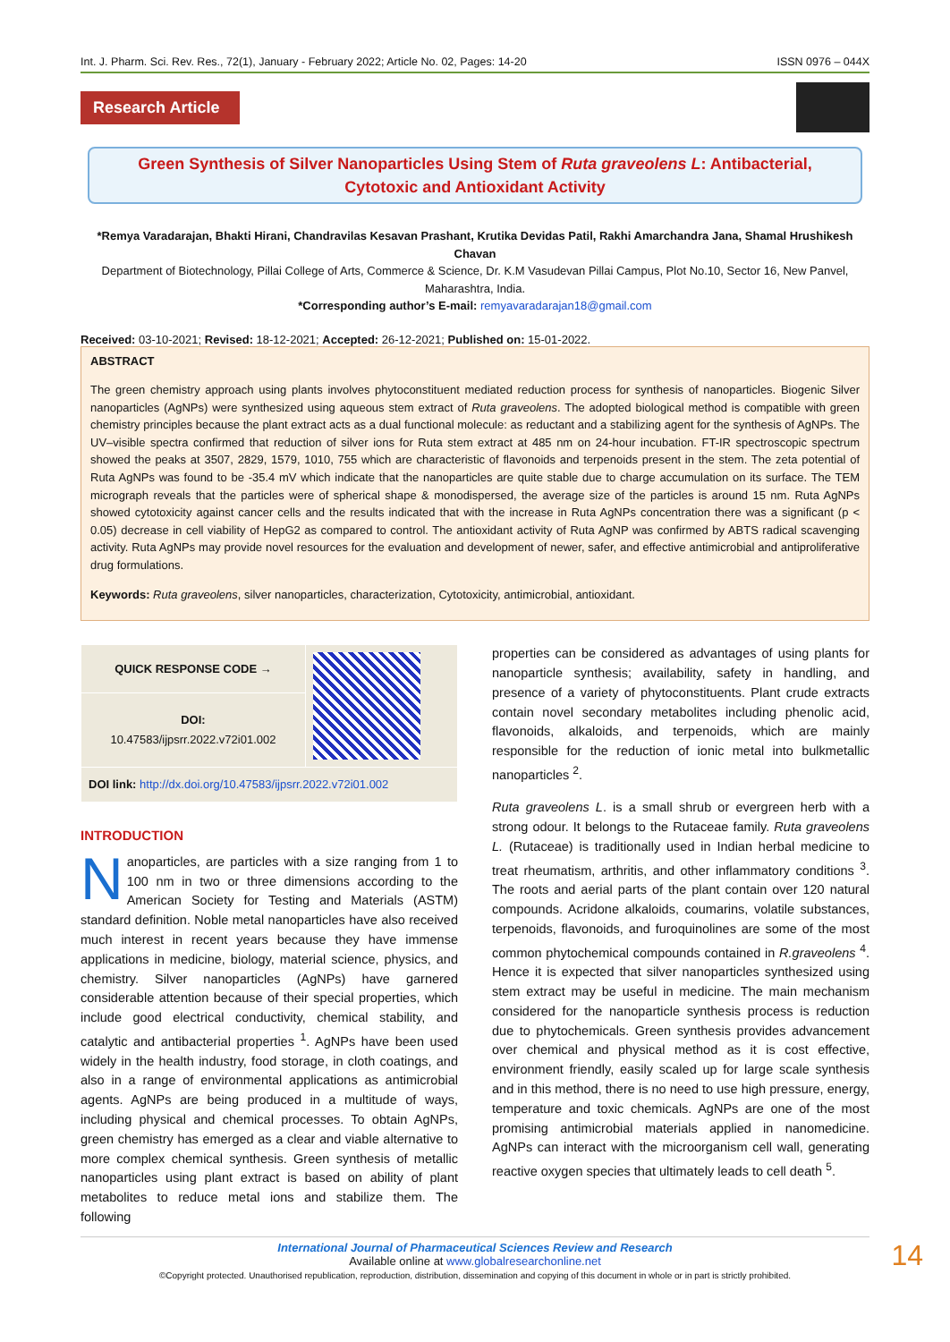Int. J. Pharm. Sci. Rev. Res., 72(1), January - February 2022; Article No. 02, Pages: 14-20 ISSN 0976 – 044X
Research Article
Green Synthesis of Silver Nanoparticles Using Stem of Ruta graveolens L: Antibacterial, Cytotoxic and Antioxidant Activity
*Remya Varadarajan, Bhakti Hirani, Chandravilas Kesavan Prashant, Krutika Devidas Patil, Rakhi Amarchandra Jana, Shamal Hrushikesh Chavan
Department of Biotechnology, Pillai College of Arts, Commerce & Science, Dr. K.M Vasudevan Pillai Campus, Plot No.10, Sector 16, New Panvel, Maharashtra, India.
*Corresponding author’s E-mail: remyavaradarajan18@gmail.com
Received: 03-10-2021; Revised: 18-12-2021; Accepted: 26-12-2021; Published on: 15-01-2022.
ABSTRACT
The green chemistry approach using plants involves phytoconstituent mediated reduction process for synthesis of nanoparticles. Biogenic Silver nanoparticles (AgNPs) were synthesized using aqueous stem extract of Ruta graveolens. The adopted biological method is compatible with green chemistry principles because the plant extract acts as a dual functional molecule: as reductant and a stabilizing agent for the synthesis of AgNPs. The UV–visible spectra confirmed that reduction of silver ions for Ruta stem extract at 485 nm on 24-hour incubation. FT-IR spectroscopic spectrum showed the peaks at 3507, 2829, 1579, 1010, 755 which are characteristic of flavonoids and terpenoids present in the stem. The zeta potential of Ruta AgNPs was found to be -35.4 mV which indicate that the nanoparticles are quite stable due to charge accumulation on its surface. The TEM micrograph reveals that the particles were of spherical shape & monodispersed, the average size of the particles is around 15 nm. Ruta AgNPs showed cytotoxicity against cancer cells and the results indicated that with the increase in Ruta AgNPs concentration there was a significant (p < 0.05) decrease in cell viability of HepG2 as compared to control. The antioxidant activity of Ruta AgNP was confirmed by ABTS radical scavenging activity. Ruta AgNPs may provide novel resources for the evaluation and development of newer, safer, and effective antimicrobial and antiproliferative drug formulations.
Keywords: Ruta graveolens, silver nanoparticles, characterization, Cytotoxicity, antimicrobial, antioxidant.
| QUICK RESPONSE CODE → | |
| DOI: 10.47583/ijpsrr.2022.v72i01.002 | |
| DOI link: http://dx.doi.org/10.47583/ijpsrr.2022.v72i01.002 | |
INTRODUCTION
Nanoparticles, are particles with a size ranging from 1 to 100 nm in two or three dimensions according to the American Society for Testing and Materials (ASTM) standard definition. Noble metal nanoparticles have also received much interest in recent years because they have immense applications in medicine, biology, material science, physics, and chemistry. Silver nanoparticles (AgNPs) have garnered considerable attention because of their special properties, which include good electrical conductivity, chemical stability, and catalytic and antibacterial properties <sup>1</sup>. AgNPs have been used widely in the health industry, food storage, in cloth coatings, and also in a range of environmental applications as antimicrobial agents. AgNPs are being produced in a multitude of ways, including physical and chemical processes. To obtain AgNPs, green chemistry has emerged as a clear and viable alternative to more complex chemical synthesis. Green synthesis of metallic nanoparticles using plant extract is based on ability of plant metabolites to reduce metal ions and stabilize them. The following
properties can be considered as advantages of using plants for nanoparticle synthesis; availability, safety in handling, and presence of a variety of phytoconstituents. Plant crude extracts contain novel secondary metabolites including phenolic acid, flavonoids, alkaloids, and terpenoids, which are mainly responsible for the reduction of ionic metal into bulkmetallic nanoparticles <sup>2</sup>.
Ruta graveolens L. is a small shrub or evergreen herb with a strong odour. It belongs to the Rutaceae family. Ruta graveolens L. (Rutaceae) is traditionally used in Indian herbal medicine to treat rheumatism, arthritis, and other inflammatory conditions <sup>3</sup>. The roots and aerial parts of the plant contain over 120 natural compounds. Acridone alkaloids, coumarins, volatile substances, terpenoids, flavonoids, and furoquinolines are some of the most common phytochemical compounds contained in R.graveolens <sup>4</sup>. Hence it is expected that silver nanoparticles synthesized using stem extract may be useful in medicine. The main mechanism considered for the nanoparticle synthesis process is reduction due to phytochemicals. Green synthesis provides advancement over chemical and physical method as it is cost effective, environment friendly, easily scaled up for large scale synthesis and in this method, there is no need to use high pressure, energy, temperature and toxic chemicals. AgNPs are one of the most promising antimicrobial materials applied in nanomedicine. AgNPs can interact with the microorganism cell wall, generating reactive oxygen species that ultimately leads to cell death <sup>5</sup>.
International Journal of Pharmaceutical Sciences Review and Research
Available online at www.globalresearchonline.net
©Copyright protected. Unauthorised republication, reproduction, distribution, dissemination and copying of this document in whole or in part is strictly prohibited.
14